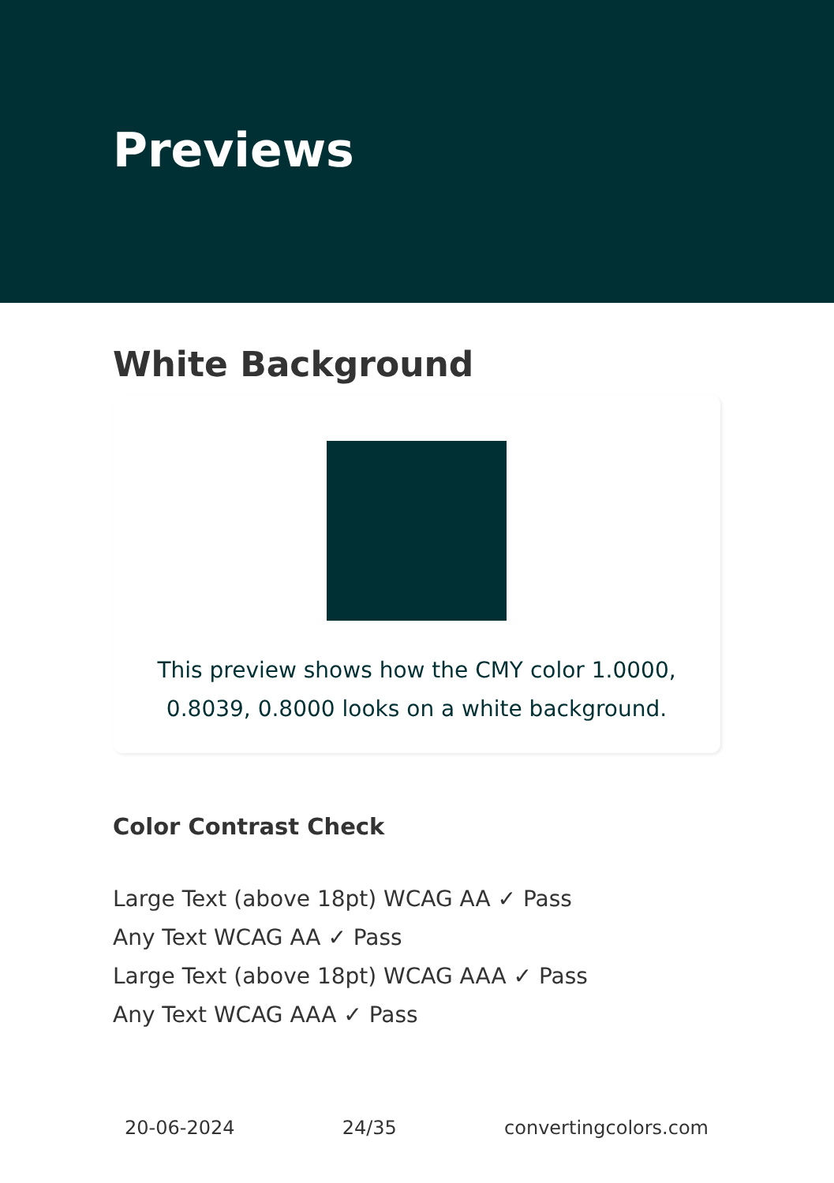Previews
White Background
This preview shows how the CMY color 1.0000, 0.8039, 0.8000 looks on a white background.
Color Contrast Check
Large Text (above 18pt) WCAG AA ✓ Pass
Any Text WCAG AA ✓ Pass
Large Text (above 18pt) WCAG AAA ✓ Pass
Any Text WCAG AAA ✓ Pass
20-06-2024 24/35 convertingcolors.com